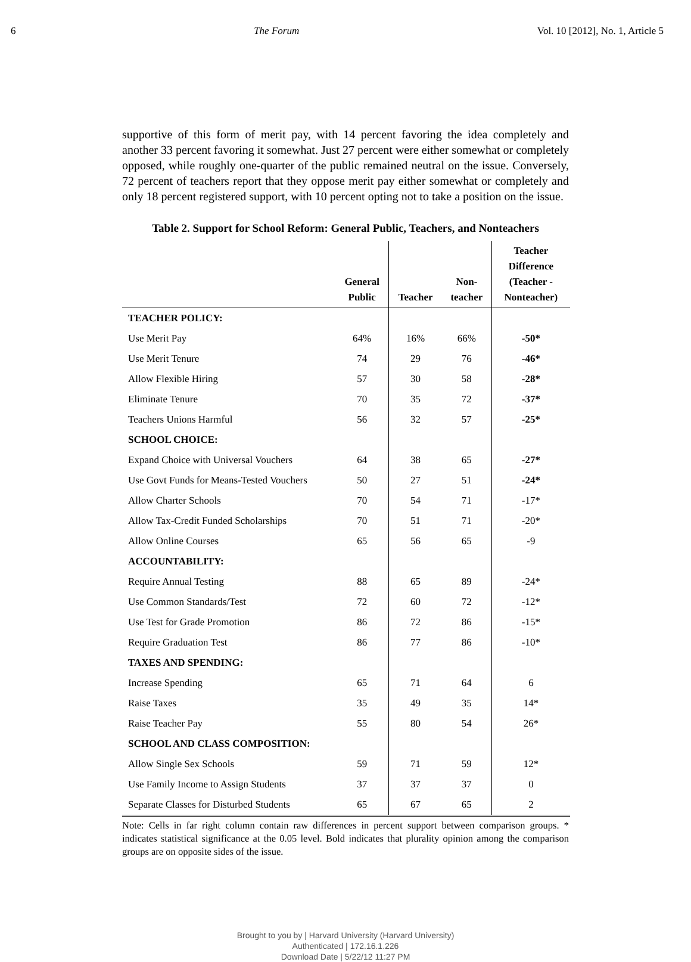6 The Forum Vol. 10 [2012], No. 1, Article 5
supportive of this form of merit pay, with 14 percent favoring the idea completely and another 33 percent favoring it somewhat. Just 27 percent were either somewhat or completely opposed, while roughly one-quarter of the public remained neutral on the issue. Conversely, 72 percent of teachers report that they oppose merit pay either somewhat or completely and only 18 percent registered support, with 10 percent opting not to take a position on the issue.
Table 2. Support for School Reform: General Public, Teachers, and Nonteachers
| | General Public | Teacher | Non- teacher | Teacher Difference (Teacher - Nonteacher) |
| --- | --- | --- | --- | --- |
| TEACHER POLICY: | | | | |
| Use Merit Pay | 64% | 16% | 66% | -50* |
| Use Merit Tenure | 74 | 29 | 76 | -46* |
| Allow Flexible Hiring | 57 | 30 | 58 | -28* |
| Eliminate Tenure | 70 | 35 | 72 | -37* |
| Teachers Unions Harmful | 56 | 32 | 57 | -25* |
| SCHOOL CHOICE: | | | | |
| Expand Choice with Universal Vouchers | 64 | 38 | 65 | -27* |
| Use Govt Funds for Means-Tested Vouchers | 50 | 27 | 51 | -24* |
| Allow Charter Schools | 70 | 54 | 71 | -17* |
| Allow Tax-Credit Funded Scholarships | 70 | 51 | 71 | -20* |
| Allow Online Courses | 65 | 56 | 65 | -9 |
| ACCOUNTABILITY: | | | | |
| Require Annual Testing | 88 | 65 | 89 | -24* |
| Use Common Standards/Test | 72 | 60 | 72 | -12* |
| Use Test for Grade Promotion | 86 | 72 | 86 | -15* |
| Require Graduation Test | 86 | 77 | 86 | -10* |
| TAXES AND SPENDING: | | | | |
| Increase Spending | 65 | 71 | 64 | 6 |
| Raise Taxes | 35 | 49 | 35 | 14* |
| Raise Teacher Pay | 55 | 80 | 54 | 26* |
| SCHOOL AND CLASS COMPOSITION: | | | | |
| Allow Single Sex Schools | 59 | 71 | 59 | 12* |
| Use Family Income to Assign Students | 37 | 37 | 37 | 0 |
| Separate Classes for Disturbed Students | 65 | 67 | 65 | 2 |
Note: Cells in far right column contain raw differences in percent support between comparison groups. * indicates statistical significance at the 0.05 level. Bold indicates that plurality opinion among the comparison groups are on opposite sides of the issue.
Brought to you by | Harvard University (Harvard University)
Authenticated | 172.16.1.226
Download Date | 5/22/12 11:27 PM